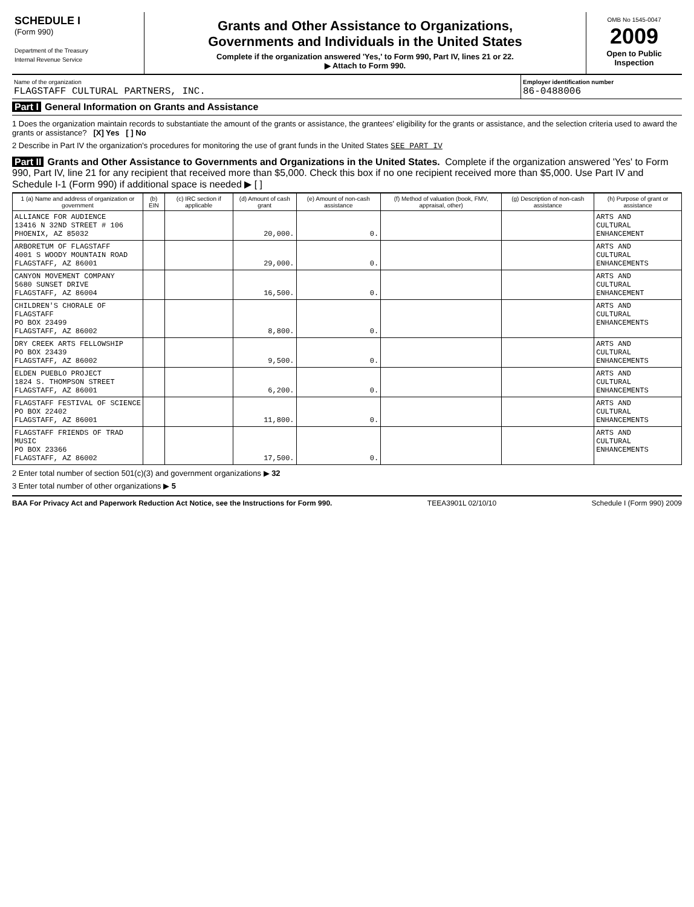SCHEDULE I
(Form 990)
Department of the Treasury
Internal Revenue Service
Grants and Other Assistance to Organizations,
Governments and Individuals in the United States
Complete if the organization answered 'Yes,' to Form 990, Part IV, lines 21 or 22.
▶ Attach to Form 990.
OMB No 1545-0047
2009
Open to Public Inspection
Name of the organization
FLAGSTAFF CULTURAL PARTNERS, INC.
Employer identification number
86-0488006
Part I General Information on Grants and Assistance
1 Does the organization maintain records to substantiate the amount of the grants or assistance, the grantees' eligibility for the grants or assistance, and the selection criteria used to award the grants or assistance? [X] Yes [ ] No
2 Describe in Part IV the organization's procedures for monitoring the use of grant funds in the United States SEE PART IV
Part II Grants and Other Assistance to Governments and Organizations in the United States. Complete if the organization answered 'Yes' to Form 990, Part IV, line 21 for any recipient that received more than $5,000. Check this box if no one recipient received more than $5,000. Use Part IV and Schedule I-1 (Form 990) if additional space is needed ▶ [ ]
| 1 (a) Name and address of organization or government | (b) EIN | (c) IRC section if applicable | (d) Amount of cash grant | (e) Amount of non-cash assistance | (f) Method of valuation (book, FMV, appraisal, other) | (g) Description of non-cash assistance | (h) Purpose of grant or assistance |
| --- | --- | --- | --- | --- | --- | --- | --- |
| ALLIANCE FOR AUDIENCE 13416 N 32ND STREET # 106 PHOENIX, AZ 85032 | | | 20,000. | 0. | | | ARTS AND CULTURAL ENHANCEMENT |
| ARBORETUM OF FLAGSTAFF 4001 S WOODY MOUNTAIN ROAD FLAGSTAFF, AZ 86001 | | | 29,000. | 0. | | | ARTS AND CULTURAL ENHANCEMENTS |
| CANYON MOVEMENT COMPANY 5680 SUNSET DRIVE FLAGSTAFF, AZ 86004 | | | 16,500. | 0. | | | ARTS AND CULTURAL ENHANCEMENT |
| CHILDREN'S CHORALE OF FLAGSTAFF PO BOX 23499 FLAGSTAFF, AZ 86002 | | | 8,800. | 0. | | | ARTS AND CULTURAL ENHANCEMENTS |
| DRY CREEK ARTS FELLOWSHIP PO BOX 23439 FLAGSTAFF, AZ 86002 | | | 9,500. | 0. | | | ARTS AND CULTURAL ENHANCEMENTS |
| ELDEN PUEBLO PROJECT 1824 S. THOMPSON STREET FLAGSTAFF, AZ 86001 | | | 6,200. | 0. | | | ARTS AND CULTURAL ENHANCEMENTS |
| FLAGSTAFF FESTIVAL OF SCIENCE PO BOX 22402 FLAGSTAFF, AZ 86001 | | | 11,800. | 0. | | | ARTS AND CULTURAL ENHANCEMENTS |
| FLAGSTAFF FRIENDS OF TRAD MUSIC PO BOX 23366 FLAGSTAFF, AZ 86002 | | | 17,500. | 0. | | | ARTS AND CULTURAL ENHANCEMENTS |
2 Enter total number of section 501(c)(3) and government organizations ▶ 32
3 Enter total number of other organizations ▶ 5
BAA For Privacy Act and Paperwork Reduction Act Notice, see the Instructions for Form 990. TEEA3901L 02/10/10 Schedule I (Form 990) 2009